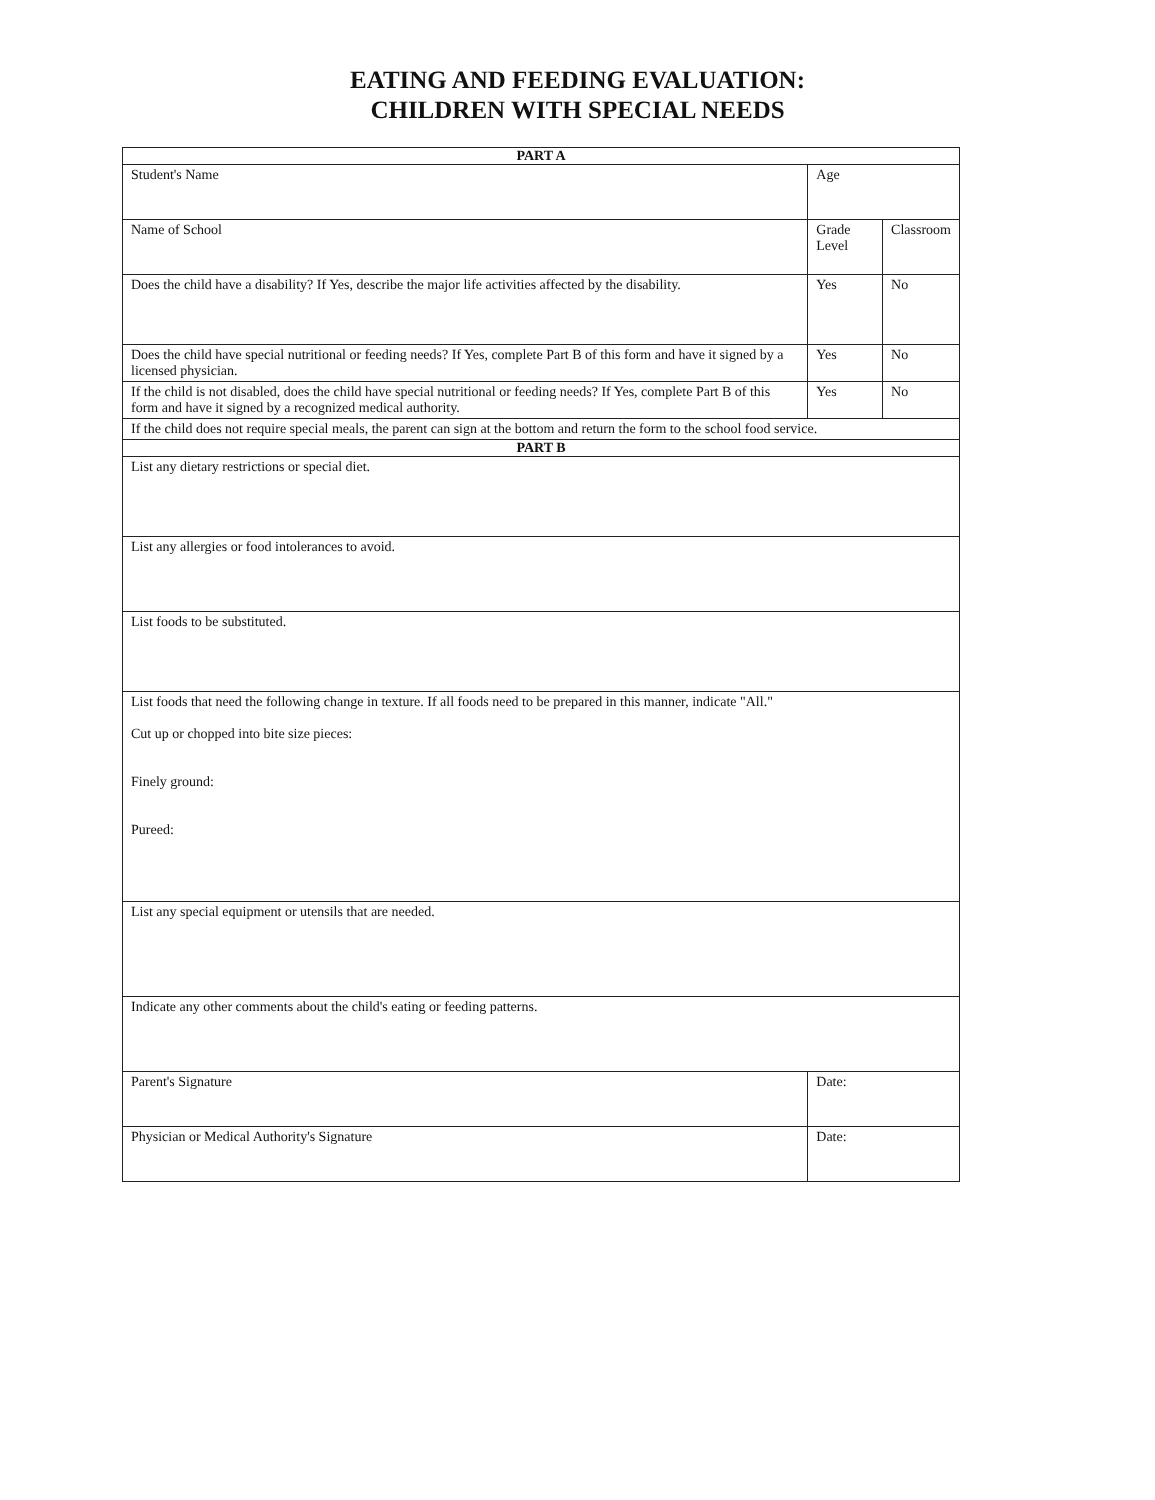EATING AND FEEDING EVALUATION:
CHILDREN WITH SPECIAL NEEDS
| PART A | | | |
| Student's Name | | Age | |
| Name of School | Grade Level | | Classroom |
| Does the child have a disability? If Yes, describe the major life activities affected by the disability. | | Yes | No |
| Does the child have special nutritional or feeding needs? If Yes, complete Part B of this form and have it signed by a licensed physician. | | Yes | No |
| If the child is not disabled, does the child have special nutritional or feeding needs? If Yes, complete Part B of this form and have it signed by a recognized medical authority. | | Yes | No |
| If the child does not require special meals, the parent can sign at the bottom and return the form to the school food service. | | | |
| PART B | | | |
| List any dietary restrictions or special diet. | | | |
| List any allergies or food intolerances to avoid. | | | |
| List foods to be substituted. | | | |
| List foods that need the following change in texture. If all foods need to be prepared in this manner, indicate "All." Cut up or chopped into bite size pieces: Finely ground: Pureed: | | | |
| List any special equipment or utensils that are needed. | | | |
| Indicate any other comments about the child's eating or feeding patterns. | | | |
| Parent's Signature | | Date: | |
| Physician or Medical Authority's Signature | | Date: | |